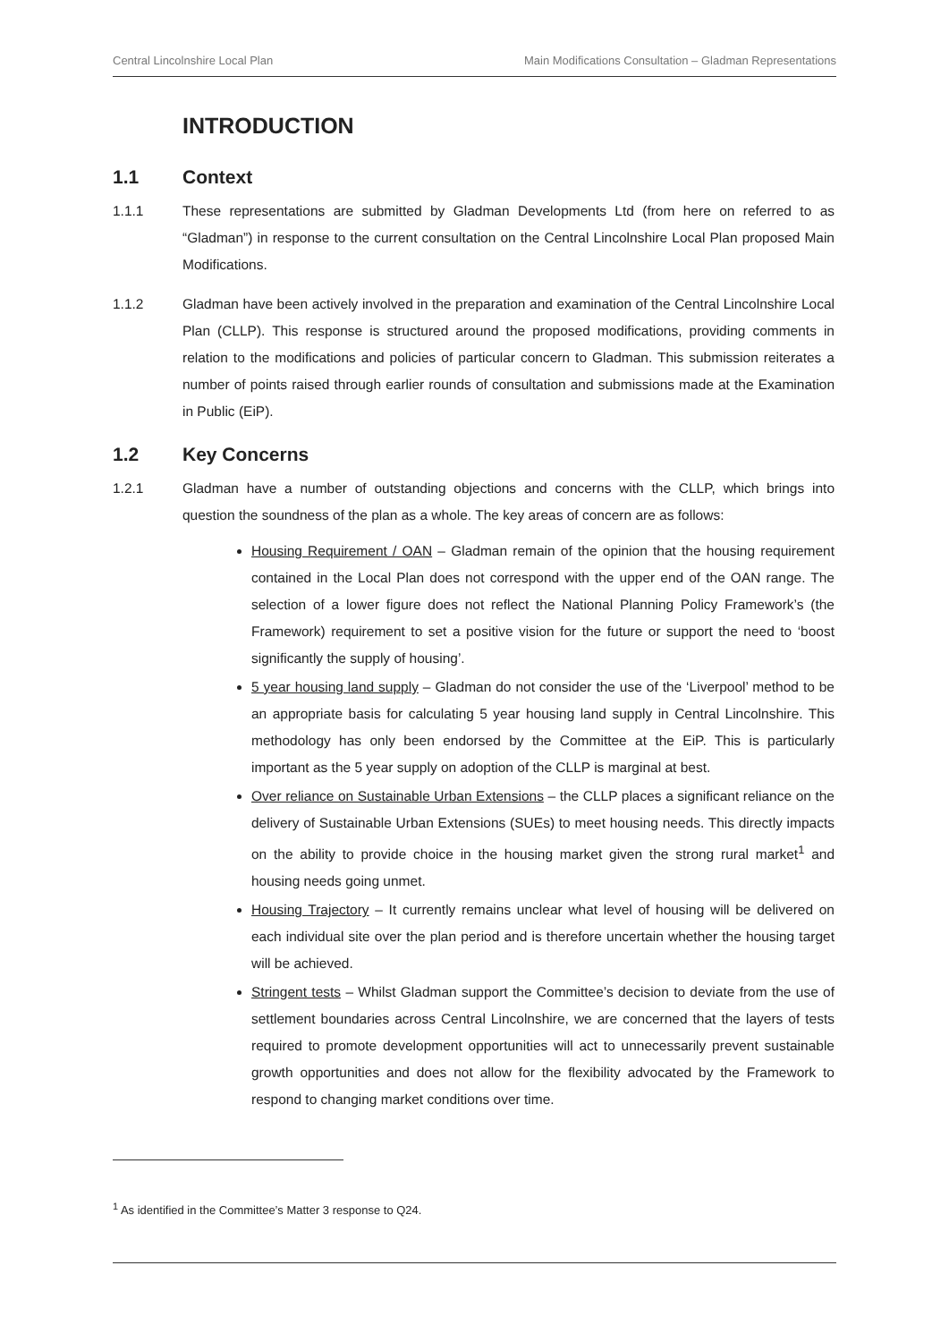Central Lincolnshire Local Plan Main Modifications Consultation – Gladman Representations
INTRODUCTION
1.1 Context
1.1.1 These representations are submitted by Gladman Developments Ltd (from here on referred to as “Gladman”) in response to the current consultation on the Central Lincolnshire Local Plan proposed Main Modifications.
1.1.2 Gladman have been actively involved in the preparation and examination of the Central Lincolnshire Local Plan (CLLP). This response is structured around the proposed modifications, providing comments in relation to the modifications and policies of particular concern to Gladman. This submission reiterates a number of points raised through earlier rounds of consultation and submissions made at the Examination in Public (EiP).
1.2 Key Concerns
1.2.1 Gladman have a number of outstanding objections and concerns with the CLLP, which brings into question the soundness of the plan as a whole. The key areas of concern are as follows:
Housing Requirement / OAN – Gladman remain of the opinion that the housing requirement contained in the Local Plan does not correspond with the upper end of the OAN range. The selection of a lower figure does not reflect the National Planning Policy Framework’s (the Framework) requirement to set a positive vision for the future or support the need to ‘boost significantly the supply of housing’.
5 year housing land supply – Gladman do not consider the use of the ‘Liverpool’ method to be an appropriate basis for calculating 5 year housing land supply in Central Lincolnshire. This methodology has only been endorsed by the Committee at the EiP. This is particularly important as the 5 year supply on adoption of the CLLP is marginal at best.
Over reliance on Sustainable Urban Extensions – the CLLP places a significant reliance on the delivery of Sustainable Urban Extensions (SUEs) to meet housing needs. This directly impacts on the ability to provide choice in the housing market given the strong rural market<sup>1</sup> and housing needs going unmet.
Housing Trajectory – It currently remains unclear what level of housing will be delivered on each individual site over the plan period and is therefore uncertain whether the housing target will be achieved.
Stringent tests – Whilst Gladman support the Committee’s decision to deviate from the use of settlement boundaries across Central Lincolnshire, we are concerned that the layers of tests required to promote development opportunities will act to unnecessarily prevent sustainable growth opportunities and does not allow for the flexibility advocated by the Framework to respond to changing market conditions over time.
<sup>1</sup> As identified in the Committee’s Matter 3 response to Q24.